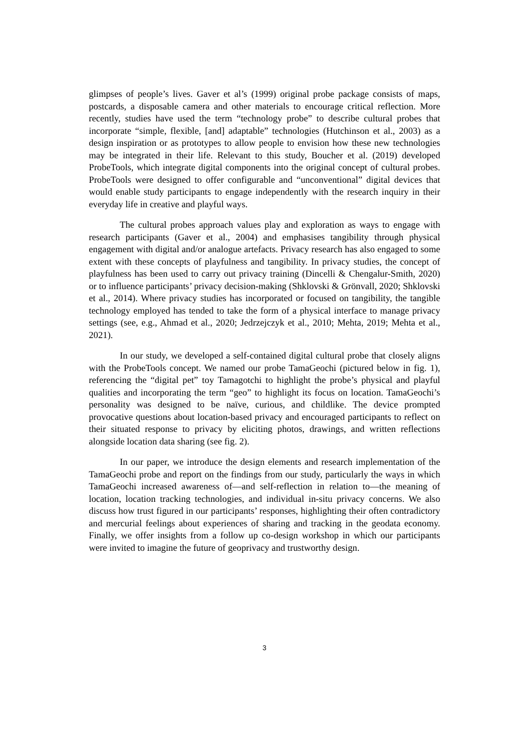glimpses of people’s lives. Gaver et al’s (1999) original probe package consists of maps, postcards, a disposable camera and other materials to encourage critical reflection. More recently, studies have used the term “technology probe” to describe cultural probes that incorporate “simple, flexible, [and] adaptable” technologies (Hutchinson et al., 2003) as a design inspiration or as prototypes to allow people to envision how these new technologies may be integrated in their life. Relevant to this study, Boucher et al. (2019) developed ProbeTools, which integrate digital components into the original concept of cultural probes. ProbeTools were designed to offer configurable and “unconventional” digital devices that would enable study participants to engage independently with the research inquiry in their everyday life in creative and playful ways.
The cultural probes approach values play and exploration as ways to engage with research participants (Gaver et al., 2004) and emphasises tangibility through physical engagement with digital and/or analogue artefacts. Privacy research has also engaged to some extent with these concepts of playfulness and tangibility. In privacy studies, the concept of playfulness has been used to carry out privacy training (Dincelli & Chengalur-Smith, 2020) or to influence participants’ privacy decision-making (Shklovski & Grönvall, 2020; Shklovski et al., 2014). Where privacy studies has incorporated or focused on tangibility, the tangible technology employed has tended to take the form of a physical interface to manage privacy settings (see, e.g., Ahmad et al., 2020; Jedrzejczyk et al., 2010; Mehta, 2019; Mehta et al., 2021).
In our study, we developed a self-contained digital cultural probe that closely aligns with the ProbeTools concept. We named our probe TamaGeochi (pictured below in fig. 1), referencing the “digital pet” toy Tamagotchi to highlight the probe’s physical and playful qualities and incorporating the term “geo” to highlight its focus on location. TamaGeochi’s personality was designed to be naïve, curious, and childlike. The device prompted provocative questions about location-based privacy and encouraged participants to reflect on their situated response to privacy by eliciting photos, drawings, and written reflections alongside location data sharing (see fig. 2).
In our paper, we introduce the design elements and research implementation of the TamaGeochi probe and report on the findings from our study, particularly the ways in which TamaGeochi increased awareness of—and self-reflection in relation to—the meaning of location, location tracking technologies, and individual in-situ privacy concerns. We also discuss how trust figured in our participants’ responses, highlighting their often contradictory and mercurial feelings about experiences of sharing and tracking in the geodata economy. Finally, we offer insights from a follow up co-design workshop in which our participants were invited to imagine the future of geoprivacy and trustworthy design.
3